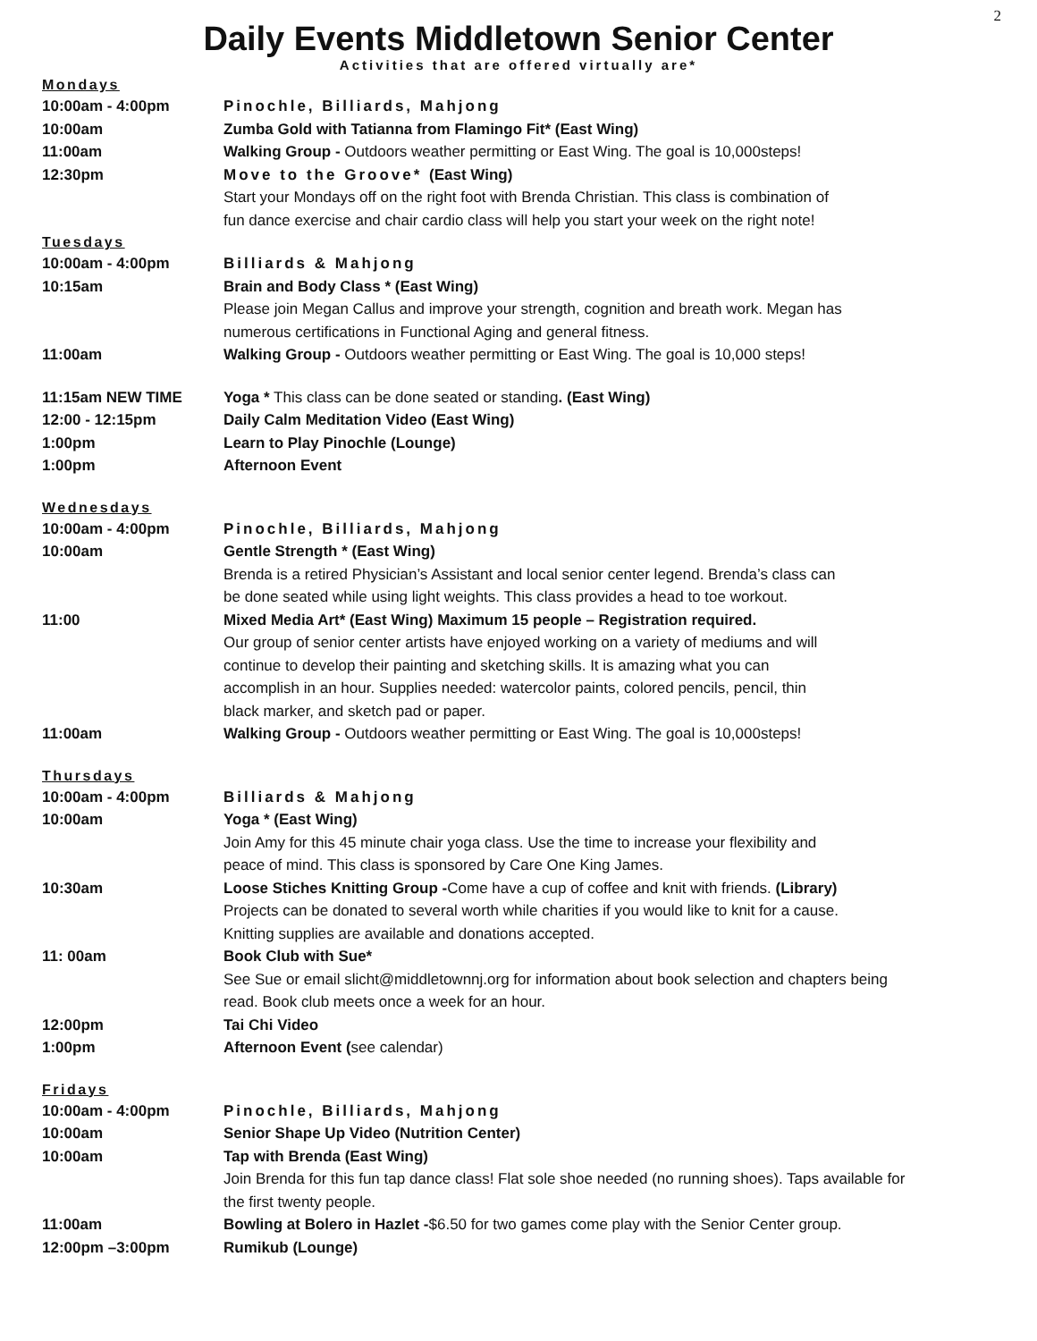2
Daily Events Middletown Senior Center
Activities that are offered virtually are*
Mondays
10:00am - 4:00pm Pinochle, Billiards, Mahjong
10:00am Zumba Gold with Tatianna from Flamingo Fit* (East Wing)
11:00am Walking Group - Outdoors weather permitting or East Wing. The goal is 10,000steps!
12:30pm Move to the Groove* (East Wing)
Start your Mondays off on the right foot with Brenda Christian. This class is combination of
fun dance exercise and chair cardio class will help you start your week on the right note!
Tuesdays
10:00am - 4:00pm Billiards & Mahjong
10:15am Brain and Body Class * (East Wing)
Please join Megan Callus and improve your strength, cognition and breath work. Megan has
numerous certifications in Functional Aging and general fitness.
11:00am Walking Group - Outdoors weather permitting or East Wing. The goal is 10,000 steps!
11:15am NEW TIME Yoga * This class can be done seated or standing. (East Wing)
12:00 - 12:15pm Daily Calm Meditation Video (East Wing)
1:00pm Learn to Play Pinochle (Lounge)
1:00pm Afternoon Event
Wednesdays
10:00am - 4:00pm Pinochle, Billiards, Mahjong
10:00am Gentle Strength * (East Wing)
Brenda is a retired Physician’s Assistant and local senior center legend. Brenda’s class can
be done seated while using light weights. This class provides a head to toe workout.
11:00 Mixed Media Art* (East Wing) Maximum 15 people – Registration required.
Our group of senior center artists have enjoyed working on a variety of mediums and will
continue to develop their painting and sketching skills. It is amazing what you can
accomplish in an hour. Supplies needed: watercolor paints, colored pencils, pencil, thin
black marker, and sketch pad or paper.
11:00am Walking Group - Outdoors weather permitting or East Wing. The goal is 10,000steps!
Thursdays
10:00am - 4:00pm Billiards & Mahjong
10:00am Yoga * (East Wing)
Join Amy for this 45 minute chair yoga class. Use the time to increase your flexibility and
peace of mind. This class is sponsored by Care One King James.
10:30am Loose Stiches Knitting Group -Come have a cup of coffee and knit with friends. (Library)
Projects can be donated to several worth while charities if you would like to knit for a cause.
Knitting supplies are available and donations accepted.
11: 00am Book Club with Sue*
See Sue or email slicht@middletownnj.org for information about book selection and chapters being
read. Book club meets once a week for an hour.
12:00pm Tai Chi Video
1:00pm Afternoon Event (see calendar)
Fridays
10:00am - 4:00pm Pinochle, Billiards, Mahjong
10:00am Senior Shape Up Video (Nutrition Center)
10:00am Tap with Brenda (East Wing)
Join Brenda for this fun tap dance class! Flat sole shoe needed (no running shoes). Taps available for
the first twenty people.
11:00am Bowling at Bolero in Hazlet -$6.50 for two games come play with the Senior Center group.
12:00pm –3:00pm Rumikub (Lounge)